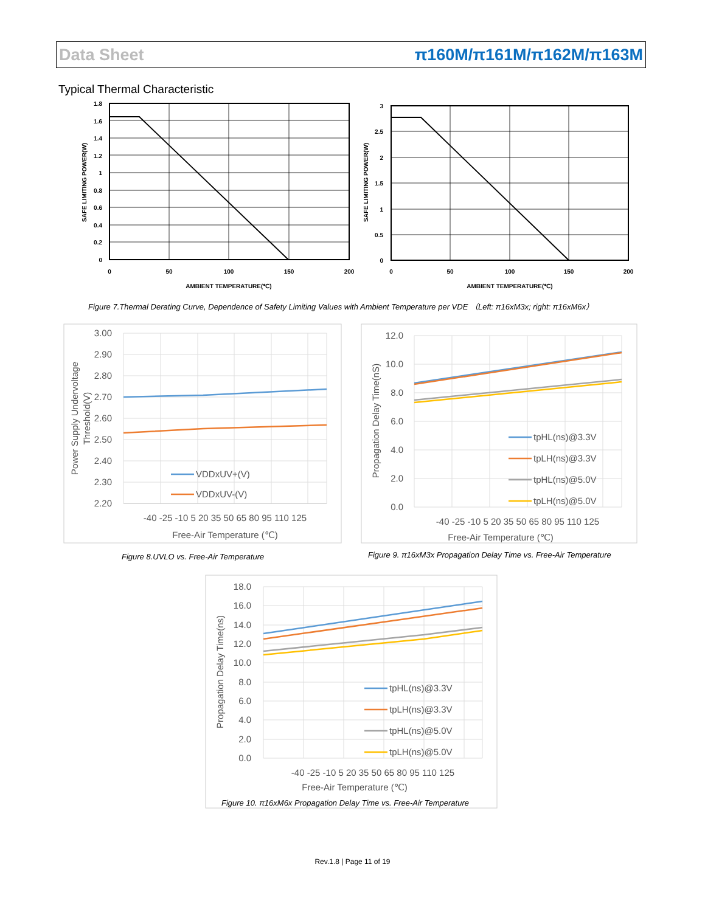Data Sheet π160M/π161M/π162M/π163M
Typical Thermal Characteristic
1.8
1.6
1.4
1.2
1
0.8
0.6
0.4
0.2
0
0
50
100
150
200
AMBIENT TEMPERATURE(℃)
SAFE LIMITING POWER(W)
3
2.5
2
1.5
1
0.5
0
0
50
100
150
200
AMBIENT TEMPERATURE(℃)
SAFE LIMITING POWER(W)
Figure 7.Thermal Derating Curve, Dependence of Safety Limiting Values with Ambient Temperature per VDE （Left: π16xM3x; right: π16xM6x）
3.00
2.90
2.80
2.70
2.60
2.50
2.40
2.30
2.20
-40 -25 -10 5 20 35 50 65 80 95 110 125
Free-Air Temperature (℃)
VDDxUV+(V)
VDDxUV-(V)
Power Supply Undervoltage
Threshold(V)
12.0
10.0
8.0
6.0
4.0
2.0
0.0
-40 -25 -10 5 20 35 50 65 80 95 110 125
Free-Air Temperature (℃)
tpHL(ns)@3.3V
tpLH(ns)@3.3V
tpHL(ns)@5.0V
tpLH(ns)@5.0V
Propagation Delay Time(nS)
Figure 8.UVLO vs. Free-Air Temperature
Figure 9. π16xM3x Propagation Delay Time vs. Free-Air Temperature
18.0
16.0
14.0
12.0
10.0
8.0
6.0
4.0
2.0
0.0
-40 -25 -10 5 20 35 50 65 80 95 110 125
Free-Air Temperature (℃)
tpHL(ns)@3.3V
tpLH(ns)@3.3V
tpHL(ns)@5.0V
tpLH(ns)@5.0V
Propagation Delay Time(ns)
Figure 10. π16xM6x Propagation Delay Time vs. Free-Air Temperature
Rev.1.8 | Page 11 of 19